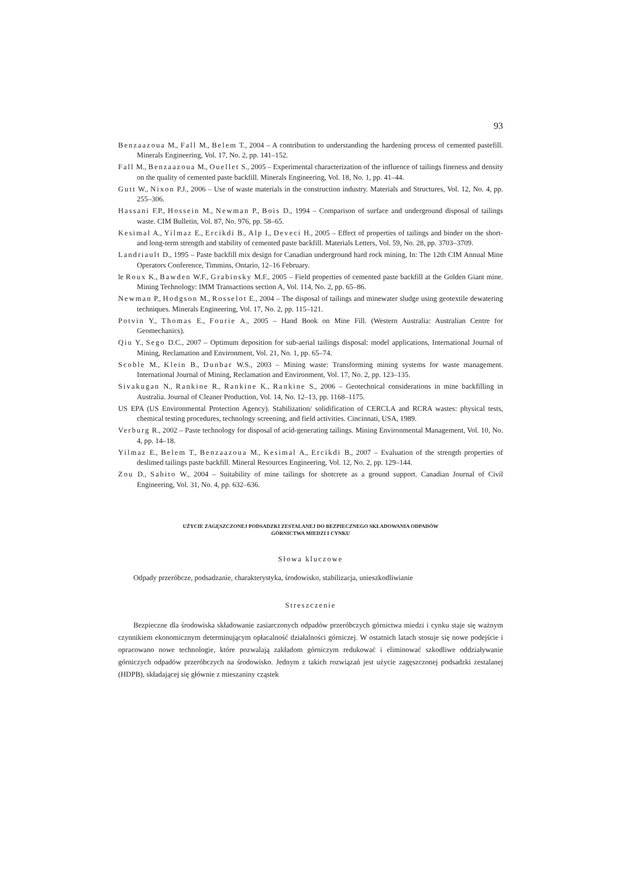93
Benzaazoua M., Fall M., Belem T., 2004 – A contribution to understanding the hardening process of cemented pastefill. Minerals Engineering, Vol. 17, No. 2, pp. 141–152.
Fall M., Benzaazoua M., Ouellet S., 2005 – Experimental characterization of the influence of tailings fineness and density on the quality of cemented paste backfill. Minerals Engineering, Vol. 18, No. 1, pp. 41–44.
Gutt W., Nixon P.J., 2006 – Use of waste materials in the construction industry. Materials and Structures, Vol. 12, No. 4, pp. 255–306.
Hassani F.P., Hossein M., Newman P., Bois D., 1994 – Comparison of surface and underground disposal of tailings waste. CIM Bulletin, Vol. 87, No. 976, pp. 58–65.
Kesimal A., Yilmaz E., Ercikdi B., Alp I., Deveci H., 2005 – Effect of properties of tailings and binder on the short-and long-term strength and stability of cemented paste backfill. Materials Letters, Vol. 59, No. 28, pp. 3703–3709.
Landriault D., 1995 – Paste backfill mix design for Canadian underground hard rock mining, In: The 12th CIM Annual Mine Operators Conference, Timmins, Ontario, 12–16 February.
le Roux K., Bawden W.F., Grabinsky M.F., 2005 – Field properties of cemented paste backfill at the Golden Giant mine. Mining Technology: IMM Transactions section A, Vol. 114, No. 2, pp. 65–86.
Newman P., Hodgson M., Rosselot E., 2004 – The disposal of tailings and minewater sludge using geotextile dewatering techniques. Minerals Engineering, Vol. 17, No. 2, pp. 115–121.
Potvin Y., Thomas E., Fourie A., 2005 – Hand Book on Mine Fill. (Western Australia: Australian Centre for Geomechanics).
Qiu Y., Sego D.C., 2007 – Optimum deposition for sub-aerial tailings disposal: model applications, International Journal of Mining, Reclamation and Environment, Vol. 21, No. 1, pp. 65–74.
Scoble M., Klein B., Dunbar W.S., 2003 – Mining waste: Transforming mining systems for waste management. International Journal of Mining, Reclamation and Environment, Vol. 17, No. 2, pp. 123–135.
Sivakugan N., Rankine R., Rankine K., Rankine S., 2006 – Geotechnical considerations in mine backfilling in Australia. Journal of Cleaner Production, Vol. 14, No. 12–13, pp. 1168–1175.
US EPA (US Environmental Protection Agency). Stabilization/ solidification of CERCLA and RCRA wastes: physical tests, chemical testing procedures, technology screening, and field activities. Cincinnati, USA, 1989.
Verburg R., 2002 – Paste technology for disposal of acid-generating tailings. Mining Environmental Management, Vol. 10, No. 4, pp. 14–18.
Yilmaz E., Belem T., Benzaazoua M., Kesimal A., Ercikdi B., 2007 – Evaluation of the strength properties of deslimed tailings paste backfill. Mineral Resources Engineering, Vol. 12, No. 2, pp. 129–144.
Zou D., Sahito W., 2004 – Suitability of mine tailings for shotcrete as a ground support. Canadian Journal of Civil Engineering, Vol. 31, No. 4, pp. 632–636.
UŻYCIE ZAGĘSZCZONEJ PODSADZKI ZESTALANEJ DO BEZPIECZNEGO SKŁADOWANIA ODPADÓW
GÓRNICTWA MIEDZI I CYNKU
Słowa kluczowe
Odpady przeróbcze, podsadzanie, charakterystyka, środowisko, stabilizacja, unieszkodliwianie
Streszczenie
Bezpieczne dla środowiska składowanie zasiarczonych odpadów przeróbczych górnictwa miedzi i cynku staje się ważnym czynnikiem ekonomicznym determinującym opłacalność działalności górniczej. W ostatnich latach stosuje się nowe podejście i opracowano nowe technologie, które pozwalają zakładom górniczym redukować i eliminować szkodliwe oddziaływanie górniczych odpadów przeróbczych na środowisko. Jednym z takich rozwiązań jest użycie zagęszczonej podsadzki zestalanej (HDPB), składającej się głównie z mieszaniny cząstek